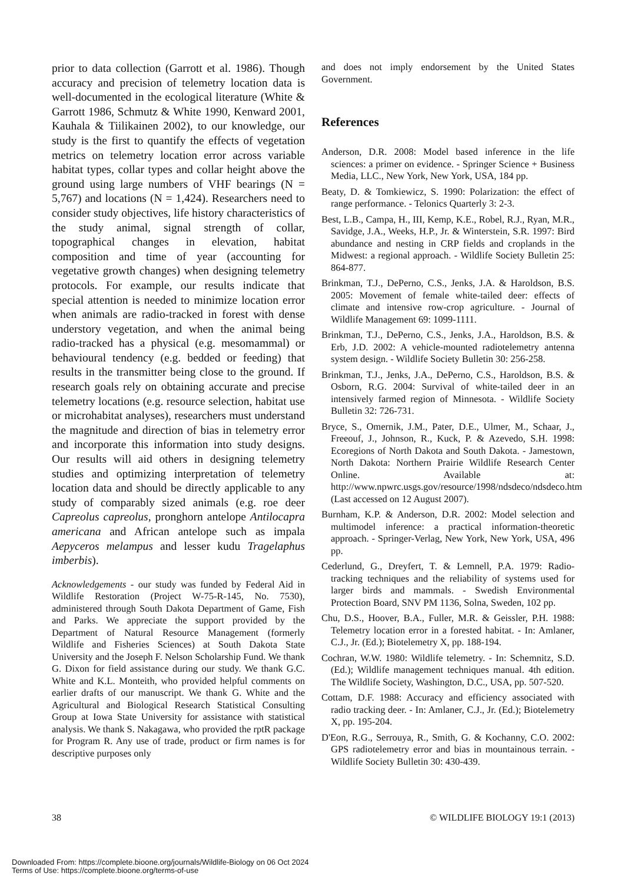prior to data collection (Garrott et al. 1986). Though accuracy and precision of telemetry location data is well-documented in the ecological literature (White & Garrott 1986, Schmutz & White 1990, Kenward 2001, Kauhala & Tiilikainen 2002), to our knowledge, our study is the first to quantify the effects of vegetation metrics on telemetry location error across variable habitat types, collar types and collar height above the ground using large numbers of VHF bearings (N = 5,767) and locations (N = 1,424). Researchers need to consider study objectives, life history characteristics of the study animal, signal strength of collar, topographical changes in elevation, habitat composition and time of year (accounting for vegetative growth changes) when designing telemetry protocols. For example, our results indicate that special attention is needed to minimize location error when animals are radio-tracked in forest with dense understory vegetation, and when the animal being radio-tracked has a physical (e.g. mesomammal) or behavioural tendency (e.g. bedded or feeding) that results in the transmitter being close to the ground. If research goals rely on obtaining accurate and precise telemetry locations (e.g. resource selection, habitat use or microhabitat analyses), researchers must understand the magnitude and direction of bias in telemetry error and incorporate this information into study designs. Our results will aid others in designing telemetry studies and optimizing interpretation of telemetry location data and should be directly applicable to any study of comparably sized animals (e.g. roe deer Capreolus capreolus, pronghorn antelope Antilocapra americana and African antelope such as impala Aepyceros melampus and lesser kudu Tragelaphus imberbis).
Acknowledgements - our study was funded by Federal Aid in Wildlife Restoration (Project W-75-R-145, No. 7530), administered through South Dakota Department of Game, Fish and Parks. We appreciate the support provided by the Department of Natural Resource Management (formerly Wildlife and Fisheries Sciences) at South Dakota State University and the Joseph F. Nelson Scholarship Fund. We thank G. Dixon for field assistance during our study. We thank G.C. White and K.L. Monteith, who provided helpful comments on earlier drafts of our manuscript. We thank G. White and the Agricultural and Biological Research Statistical Consulting Group at Iowa State University for assistance with statistical analysis. We thank S. Nakagawa, who provided the rptR package for Program R. Any use of trade, product or firm names is for descriptive purposes only
and does not imply endorsement by the United States Government.
References
Anderson, D.R. 2008: Model based inference in the life sciences: a primer on evidence. - Springer Science + Business Media, LLC., New York, New York, USA, 184 pp.
Beaty, D. & Tomkiewicz, S. 1990: Polarization: the effect of range performance. - Telonics Quarterly 3: 2-3.
Best, L.B., Campa, H., III, Kemp, K.E., Robel, R.J., Ryan, M.R., Savidge, J.A., Weeks, H.P., Jr. & Winterstein, S.R. 1997: Bird abundance and nesting in CRP fields and croplands in the Midwest: a regional approach. - Wildlife Society Bulletin 25: 864-877.
Brinkman, T.J., DePerno, C.S., Jenks, J.A. & Haroldson, B.S. 2005: Movement of female white-tailed deer: effects of climate and intensive row-crop agriculture. - Journal of Wildlife Management 69: 1099-1111.
Brinkman, T.J., DePerno, C.S., Jenks, J.A., Haroldson, B.S. & Erb, J.D. 2002: A vehicle-mounted radiotelemetry antenna system design. - Wildlife Society Bulletin 30: 256-258.
Brinkman, T.J., Jenks, J.A., DePerno, C.S., Haroldson, B.S. & Osborn, R.G. 2004: Survival of white-tailed deer in an intensively farmed region of Minnesota. - Wildlife Society Bulletin 32: 726-731.
Bryce, S., Omernik, J.M., Pater, D.E., Ulmer, M., Schaar, J., Freeouf, J., Johnson, R., Kuck, P. & Azevedo, S.H. 1998: Ecoregions of North Dakota and South Dakota. - Jamestown, North Dakota: Northern Prairie Wildlife Research Center Online. Available at: http://www.npwrc.usgs.gov/resource/1998/ndsdeco/ndsdeco.htm (Last accessed on 12 August 2007).
Burnham, K.P. & Anderson, D.R. 2002: Model selection and multimodel inference: a practical information-theoretic approach. - Springer-Verlag, New York, New York, USA, 496 pp.
Cederlund, G., Dreyfert, T. & Lemnell, P.A. 1979: Radio-tracking techniques and the reliability of systems used for larger birds and mammals. - Swedish Environmental Protection Board, SNV PM 1136, Solna, Sweden, 102 pp.
Chu, D.S., Hoover, B.A., Fuller, M.R. & Geissler, P.H. 1988: Telemetry location error in a forested habitat. - In: Amlaner, C.J., Jr. (Ed.); Biotelemetry X, pp. 188-194.
Cochran, W.W. 1980: Wildlife telemetry. - In: Schemnitz, S.D. (Ed.); Wildlife management techniques manual. 4th edition. The Wildlife Society, Washington, D.C., USA, pp. 507-520.
Cottam, D.F. 1988: Accuracy and efficiency associated with radio tracking deer. - In: Amlaner, C.J., Jr. (Ed.); Biotelemetry X, pp. 195-204.
D'Eon, R.G., Serrouya, R., Smith, G. & Kochanny, C.O. 2002: GPS radiotelemetry error and bias in mountainous terrain. - Wildlife Society Bulletin 30: 430-439.
38 © WILDLIFE BIOLOGY 19:1 (2013)
Downloaded From: https://complete.bioone.org/journals/Wildlife-Biology on 06 Oct 2024
Terms of Use: https://complete.bioone.org/terms-of-use